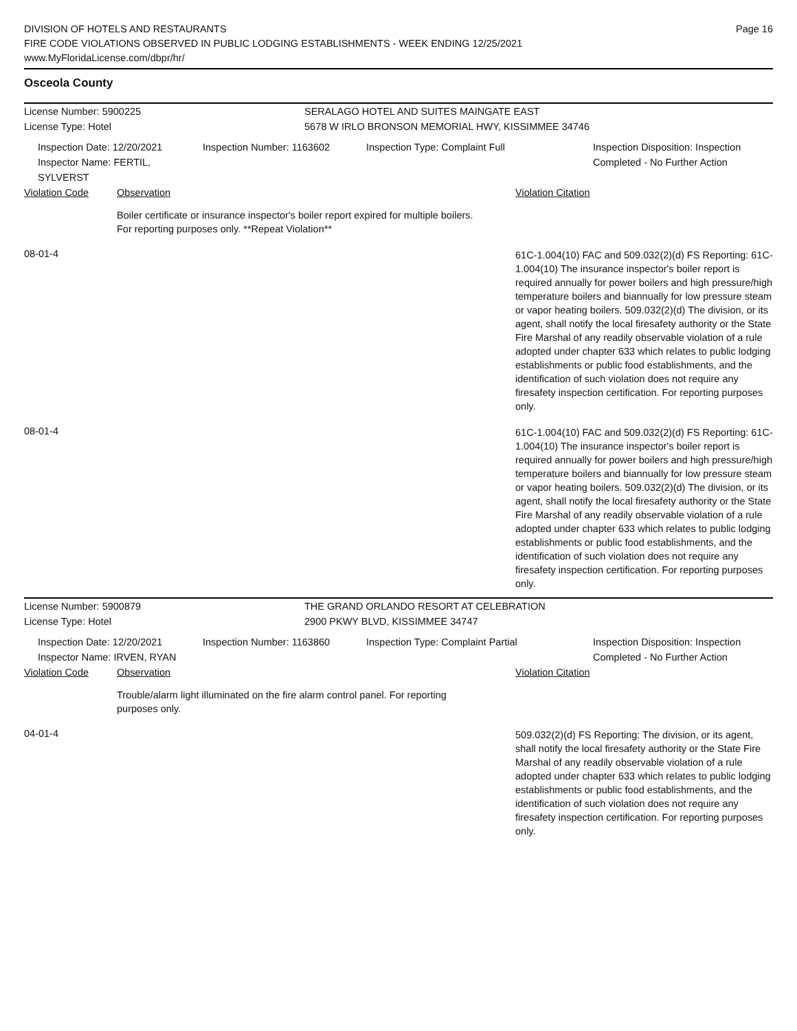DIVISION OF HOTELS AND RESTAURANTS
FIRE CODE VIOLATIONS OBSERVED IN PUBLIC LODGING ESTABLISHMENTS - WEEK ENDING 12/25/2021
www.MyFloridaLicense.com/dbpr/hr/
Page 16
Osceola County
License Number: 5900225 SERALAGO HOTEL AND SUITES MAINGATE EAST
License Type: Hotel 5678 W IRLO BRONSON MEMORIAL HWY, KISSIMMEE 34746
Inspection Date: 12/20/2021
Inspector Name: FERTIL, SYLVERST
Inspection Number: 1163602 Inspection Type: Complaint Full Inspection Disposition: Inspection
Completed - No Further Action
Violation Code Observation Violation Citation
Boiler certificate or insurance inspector's boiler report expired for multiple boilers. For reporting purposes only. **Repeat Violation**
08-01-4
61C-1.004(10) FAC and 509.032(2)(d) FS Reporting: 61C-1.004(10) The insurance inspector's boiler report is required annually for power boilers and high pressure/high temperature boilers and biannually for low pressure steam or vapor heating boilers. 509.032(2)(d) The division, or its agent, shall notify the local firesafety authority or the State Fire Marshal of any readily observable violation of a rule adopted under chapter 633 which relates to public lodging establishments or public food establishments, and the identification of such violation does not require any firesafety inspection certification. For reporting purposes only.
08-01-4
61C-1.004(10) FAC and 509.032(2)(d) FS Reporting: 61C-1.004(10) The insurance inspector's boiler report is required annually for power boilers and high pressure/high temperature boilers and biannually for low pressure steam or vapor heating boilers. 509.032(2)(d) The division, or its agent, shall notify the local firesafety authority or the State Fire Marshal of any readily observable violation of a rule adopted under chapter 633 which relates to public lodging establishments or public food establishments, and the identification of such violation does not require any firesafety inspection certification. For reporting purposes only.
License Number: 5900879 THE GRAND ORLANDO RESORT AT CELEBRATION
License Type: Hotel 2900 PKWY BLVD, KISSIMMEE 34747
Inspection Date: 12/20/2021
Inspector Name: IRVEN, RYAN
Inspection Number: 1163860 Inspection Type: Complaint Partial Inspection Disposition: Inspection
Completed - No Further Action
Violation Code Observation Violation Citation
Trouble/alarm light illuminated on the fire alarm control panel. For reporting purposes only.
04-01-4
509.032(2)(d) FS Reporting: The division, or its agent, shall notify the local firesafety authority or the State Fire Marshal of any readily observable violation of a rule adopted under chapter 633 which relates to public lodging establishments or public food establishments, and the identification of such violation does not require any firesafety inspection certification. For reporting purposes only.